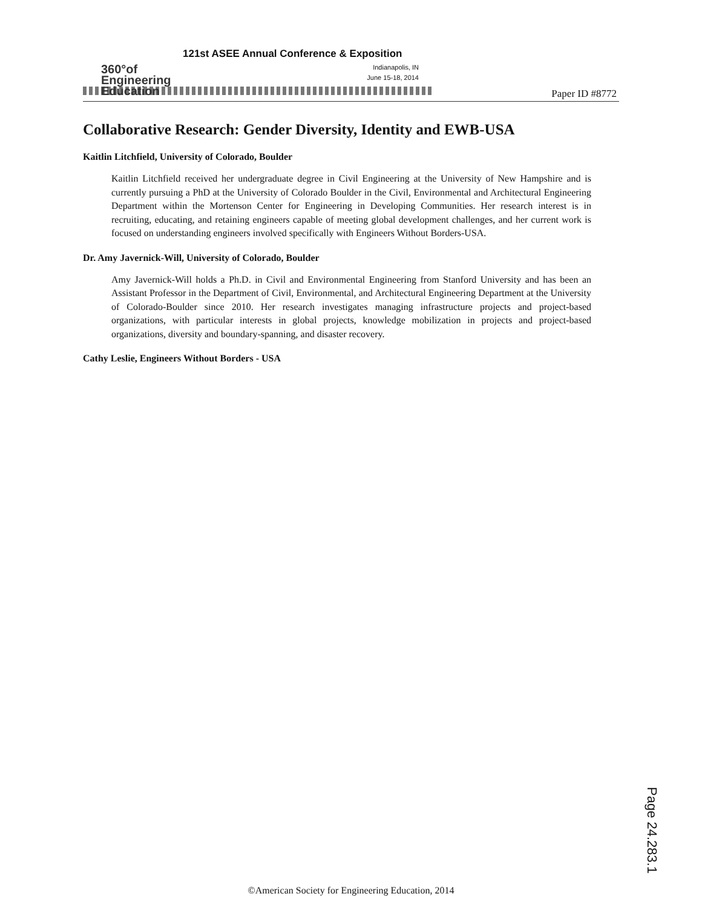360°of
Engineering
Education
121st ASEE Annual Conference & Exposition
Indianapolis, IN
June 15-18, 2014
Paper ID #8772
Collaborative Research: Gender Diversity, Identity and EWB-USA
Kaitlin Litchfield, University of Colorado, Boulder
Kaitlin Litchfield received her undergraduate degree in Civil Engineering at the University of New Hampshire and is currently pursuing a PhD at the University of Colorado Boulder in the Civil, Environmental and Architectural Engineering Department within the Mortenson Center for Engineering in Developing Communities. Her research interest is in recruiting, educating, and retaining engineers capable of meeting global development challenges, and her current work is focused on understanding engineers involved specifically with Engineers Without Borders-USA.
Dr. Amy Javernick-Will, University of Colorado, Boulder
Amy Javernick-Will holds a Ph.D. in Civil and Environmental Engineering from Stanford University and has been an Assistant Professor in the Department of Civil, Environmental, and Architectural Engineering Department at the University of Colorado-Boulder since 2010. Her research investigates managing infrastructure projects and project-based organizations, with particular interests in global projects, knowledge mobilization in projects and project-based organizations, diversity and boundary-spanning, and disaster recovery.
Cathy Leslie, Engineers Without Borders - USA
Page 24.283.1
©American Society for Engineering Education, 2014